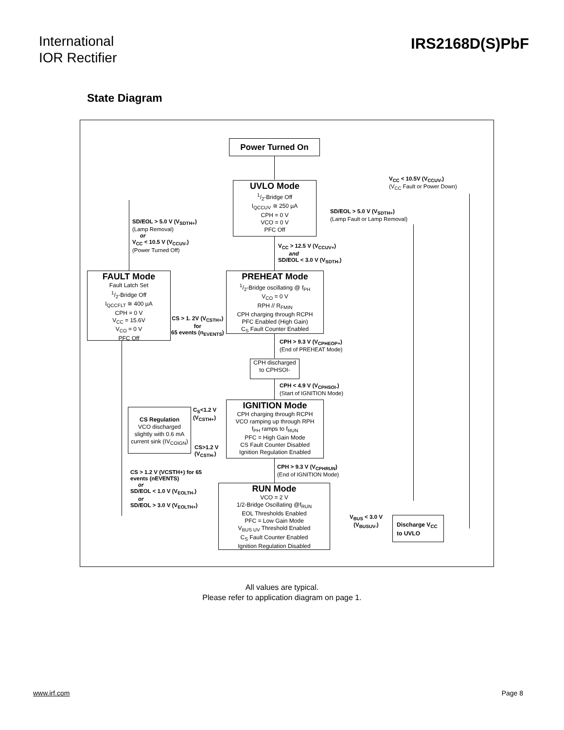International
IOR Rectifier
IRS2168D(S)PbF
State Diagram
Power Turned On
UVLO Mode
1/2-Bridge Off
I<sub>QCCUV</sub> ≅ 250 µA
CPH = 0 V
VCO = 0 V
PFC Off
V<sub>CC</sub> < 10.5V (V<sub>CCUV-</sub>)
(V<sub>CC</sub> Fault or Power Down)
SD/EOL > 5.0 V (V<sub>SDTH+</sub>)
(Lamp Fault or Lamp Removal)
SD/EOL > 5.0 V (V<sub>SDTH+</sub>)
(Lamp Removal)
or
V<sub>CC</sub> < 10.5 V (V<sub>CCUV-</sub>)
(Power Turned Off)
V<sub>CC</sub> > 12.5 V (V<sub>CCUV+</sub>)
and
SD/EOL < 3.0 V (V<sub>SDTH-</sub>)
FAULT Mode
Fault Latch Set
1/2-Bridge Off
I<sub>QCCFLT</sub> ≅ 400 µA
CPH = 0 V
V<sub>CC</sub> = 15.6V
V<sub>CO</sub> = 0 V
PFC Off
PREHEAT Mode
1/2-Bridge oscillating @ f<sub>PH</sub>
V<sub>CO</sub> = 0 V
RPH // R<sub>FMIN</sub>
CPH charging through RCPH
PFC Enabled (High Gain)
C<sub>S</sub> Fault Counter Enabled
CS > 1. 2V (V<sub>CSTH+</sub>)
for
65 events (n<sub>EVENTS</sub>)
CPH > 9.3 V (V<sub>CPHEOP+</sub>)
(End of PREHEAT Mode)
CPH discharged
to CPHSOI-
CPH < 4.9 V (V<sub>CPHSOI-</sub>)
(Start of IGNITION Mode)
CS Regulation
VCO discharged
slightly with 0.6 mA
current sink (IV<sub>COIGN</sub>)
C<sub>S</sub><1.2 V
(V<sub>CSTH+</sub>)
CS>1.2 V
(V<sub>CSTH-</sub>)
IGNITION Mode
CPH charging through RCPH
VCO ramping up through RPH
f<sub>PH</sub> ramps to f<sub>RUN</sub>
PFC = High Gain Mode
CS Fault Counter Disabled
Ignition Regulation Enabled
CPH > 9.3 V (V<sub>CPHRUN</sub>)
(End of IGNITION Mode)
CS > 1.2 V (VCSTH+) for 65
events (nEVENTS)
or
SD/EOL < 1.0 V (V<sub>EOLTH-</sub>)
or
SD/EOL > 3.0 V (V<sub>EOLTH+</sub>)
RUN Mode
VCO = 2 V
1/2-Bridge Oscillating @f<sub>RUN</sub>
EOL Thresholds Enabled
PFC = Low Gain Mode
V<sub>BUS UV</sub> Threshold Enabled
C<sub>S</sub> Fault Counter Enabled
Ignition Regulation Disabled
V<sub>BUS</sub> < 3.0 V
(V<sub>BUSUV-</sub>)
Discharge V<sub>CC</sub>
to UVLO
All values are typical.
Please refer to application diagram on page 1.
www.irf.com Page 8